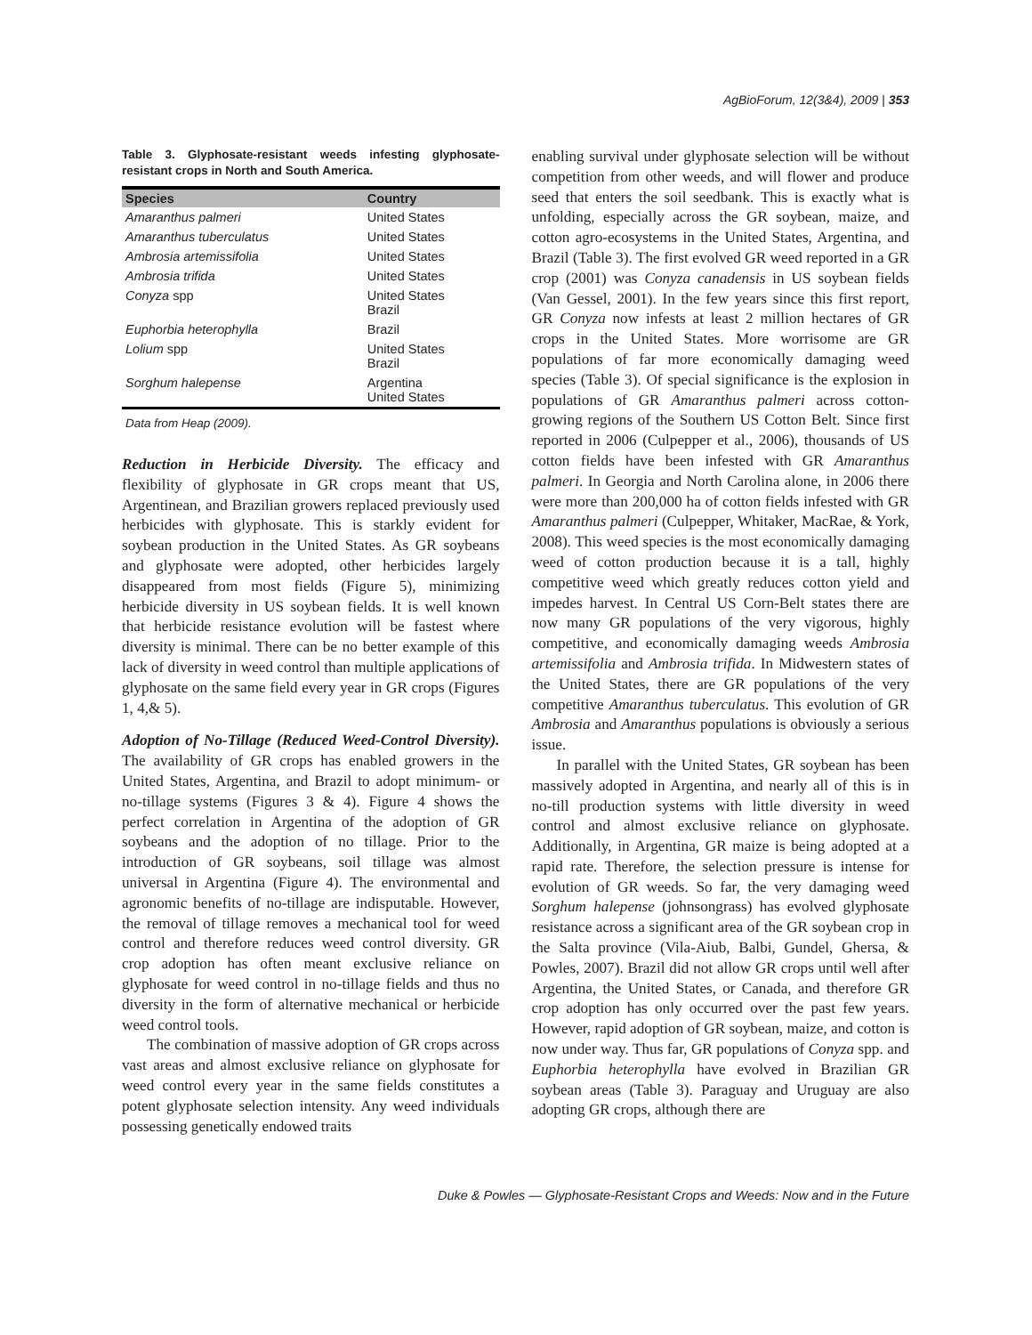AgBioForum, 12(3&4), 2009 | 353
Table 3. Glyphosate-resistant weeds infesting glyphosate-resistant crops in North and South America.
| Species | Country |
| --- | --- |
| Amaranthus palmeri | United States |
| Amaranthus tuberculatus | United States |
| Ambrosia artemissifolia | United States |
| Ambrosia trifida | United States |
| Conyza spp | United States Brazil |
| Euphorbia heterophylla | Brazil |
| Lolium spp | United States Brazil |
| Sorghum halepense | Argentina United States |
Data from Heap (2009).
Reduction in Herbicide Diversity. The efficacy and flexibility of glyphosate in GR crops meant that US, Argentinean, and Brazilian growers replaced previously used herbicides with glyphosate. This is starkly evident for soybean production in the United States. As GR soybeans and glyphosate were adopted, other herbicides largely disappeared from most fields (Figure 5), minimizing herbicide diversity in US soybean fields. It is well known that herbicide resistance evolution will be fastest where diversity is minimal. There can be no better example of this lack of diversity in weed control than multiple applications of glyphosate on the same field every year in GR crops (Figures 1, 4,& 5).
Adoption of No-Tillage (Reduced Weed-Control Diversity). The availability of GR crops has enabled growers in the United States, Argentina, and Brazil to adopt minimum- or no-tillage systems (Figures 3 & 4). Figure 4 shows the perfect correlation in Argentina of the adoption of GR soybeans and the adoption of no tillage. Prior to the introduction of GR soybeans, soil tillage was almost universal in Argentina (Figure 4). The environmental and agronomic benefits of no-tillage are indisputable. However, the removal of tillage removes a mechanical tool for weed control and therefore reduces weed control diversity. GR crop adoption has often meant exclusive reliance on glyphosate for weed control in no-tillage fields and thus no diversity in the form of alternative mechanical or herbicide weed control tools.
The combination of massive adoption of GR crops across vast areas and almost exclusive reliance on glyphosate for weed control every year in the same fields constitutes a potent glyphosate selection intensity. Any weed individuals possessing genetically endowed traits
enabling survival under glyphosate selection will be without competition from other weeds, and will flower and produce seed that enters the soil seedbank. This is exactly what is unfolding, especially across the GR soybean, maize, and cotton agro-ecosystems in the United States, Argentina, and Brazil (Table 3). The first evolved GR weed reported in a GR crop (2001) was Conyza canadensis in US soybean fields (Van Gessel, 2001). In the few years since this first report, GR Conyza now infests at least 2 million hectares of GR crops in the United States. More worrisome are GR populations of far more economically damaging weed species (Table 3). Of special significance is the explosion in populations of GR Amaranthus palmeri across cotton-growing regions of the Southern US Cotton Belt. Since first reported in 2006 (Culpepper et al., 2006), thousands of US cotton fields have been infested with GR Amaranthus palmeri. In Georgia and North Carolina alone, in 2006 there were more than 200,000 ha of cotton fields infested with GR Amaranthus palmeri (Culpepper, Whitaker, MacRae, & York, 2008). This weed species is the most economically damaging weed of cotton production because it is a tall, highly competitive weed which greatly reduces cotton yield and impedes harvest. In Central US Corn-Belt states there are now many GR populations of the very vigorous, highly competitive, and economically damaging weeds Ambrosia artemissifolia and Ambrosia trifida. In Midwestern states of the United States, there are GR populations of the very competitive Amaranthus tuberculatus. This evolution of GR Ambrosia and Amaranthus populations is obviously a serious issue.
In parallel with the United States, GR soybean has been massively adopted in Argentina, and nearly all of this is in no-till production systems with little diversity in weed control and almost exclusive reliance on glyphosate. Additionally, in Argentina, GR maize is being adopted at a rapid rate. Therefore, the selection pressure is intense for evolution of GR weeds. So far, the very damaging weed Sorghum halepense (johnsongrass) has evolved glyphosate resistance across a significant area of the GR soybean crop in the Salta province (Vila-Aiub, Balbi, Gundel, Ghersa, & Powles, 2007). Brazil did not allow GR crops until well after Argentina, the United States, or Canada, and therefore GR crop adoption has only occurred over the past few years. However, rapid adoption of GR soybean, maize, and cotton is now under way. Thus far, GR populations of Conyza spp. and Euphorbia heterophylla have evolved in Brazilian GR soybean areas (Table 3). Paraguay and Uruguay are also adopting GR crops, although there are
Duke & Powles — Glyphosate-Resistant Crops and Weeds: Now and in the Future